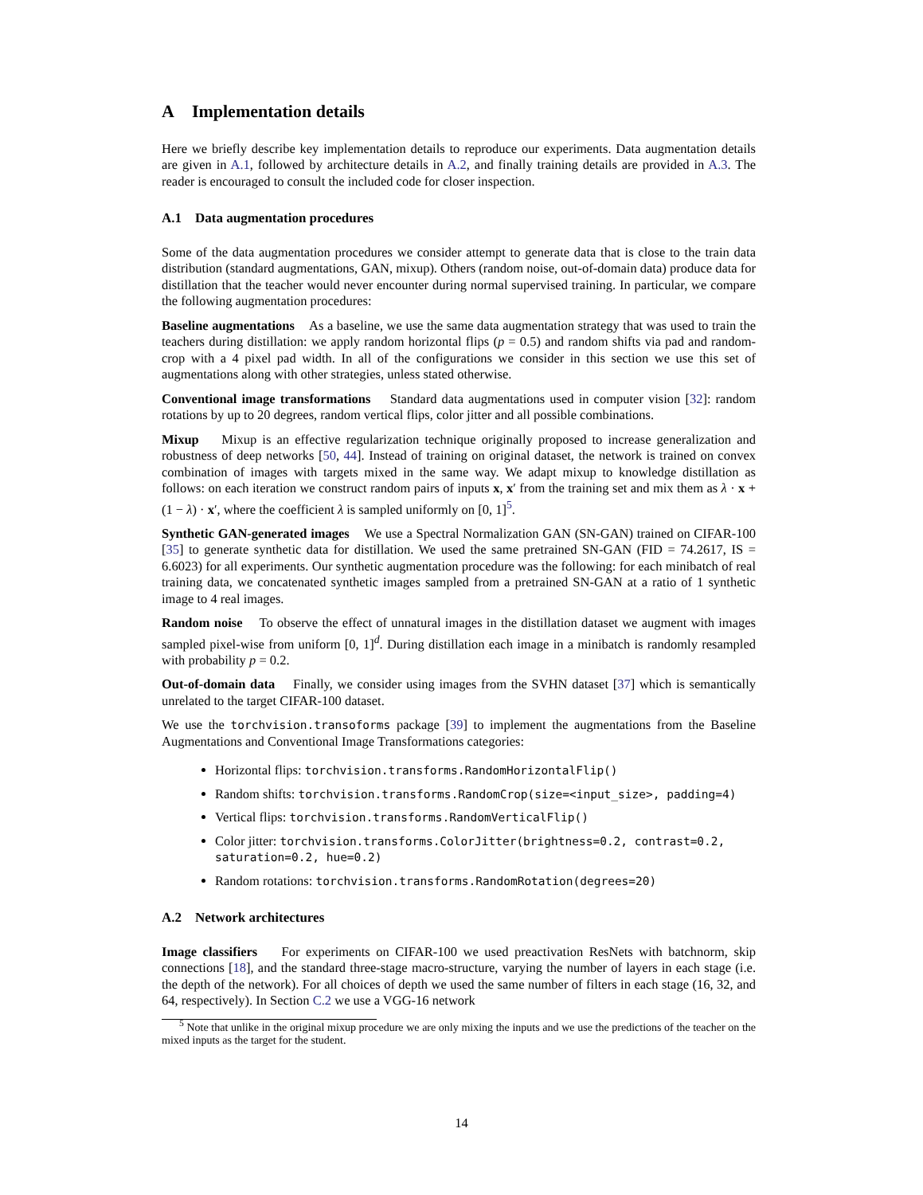A Implementation details
Here we briefly describe key implementation details to reproduce our experiments. Data augmentation details are given in A.1, followed by architecture details in A.2, and finally training details are provided in A.3. The reader is encouraged to consult the included code for closer inspection.
A.1 Data augmentation procedures
Some of the data augmentation procedures we consider attempt to generate data that is close to the train data distribution (standard augmentations, GAN, mixup). Others (random noise, out-of-domain data) produce data for distillation that the teacher would never encounter during normal supervised training. In particular, we compare the following augmentation procedures:
Baseline augmentations As a baseline, we use the same data augmentation strategy that was used to train the teachers during distillation: we apply random horizontal flips (p = 0.5) and random shifts via pad and random-crop with a 4 pixel pad width. In all of the configurations we consider in this section we use this set of augmentations along with other strategies, unless stated otherwise.
Conventional image transformations Standard data augmentations used in computer vision [32]: random rotations by up to 20 degrees, random vertical flips, color jitter and all possible combinations.
Mixup Mixup is an effective regularization technique originally proposed to increase generalization and robustness of deep networks [50, 44]. Instead of training on original dataset, the network is trained on convex combination of images with targets mixed in the same way. We adapt mixup to knowledge distillation as follows: on each iteration we construct random pairs of inputs x, x′ from the training set and mix them as λ · x + (1 − λ) · x′, where the coefficient λ is sampled uniformly on [0, 1]<sup>5</sup>.
Synthetic GAN-generated images We use a Spectral Normalization GAN (SN-GAN) trained on CIFAR-100 [35] to generate synthetic data for distillation. We used the same pretrained SN-GAN (FID = 74.2617, IS = 6.6023) for all experiments. Our synthetic augmentation procedure was the following: for each minibatch of real training data, we concatenated synthetic images sampled from a pretrained SN-GAN at a ratio of 1 synthetic image to 4 real images.
Random noise To observe the effect of unnatural images in the distillation dataset we augment with images sampled pixel-wise from uniform [0, 1]<sup>d</sup>. During distillation each image in a minibatch is randomly resampled with probability p = 0.2.
Out-of-domain data Finally, we consider using images from the SVHN dataset [37] which is semantically unrelated to the target CIFAR-100 dataset.
We use the torchvision.transoforms package [39] to implement the augmentations from the Baseline Augmentations and Conventional Image Transformations categories:
Horizontal flips: torchvision.transforms.RandomHorizontalFlip()
Random shifts: torchvision.transforms.RandomCrop(size=<input_size>, padding=4)
Vertical flips: torchvision.transforms.RandomVerticalFlip()
Color jitter: torchvision.transforms.ColorJitter(brightness=0.2, contrast=0.2, saturation=0.2, hue=0.2)
Random rotations: torchvision.transforms.RandomRotation(degrees=20)
A.2 Network architectures
Image classifiers For experiments on CIFAR-100 we used preactivation ResNets with batchnorm, skip connections [18], and the standard three-stage macro-structure, varying the number of layers in each stage (i.e. the depth of the network). For all choices of depth we used the same number of filters in each stage (16, 32, and 64, respectively). In Section C.2 we use a VGG-16 network
<sup>5</sup> Note that unlike in the original mixup procedure we are only mixing the inputs and we use the predictions of the teacher on the mixed inputs as the target for the student.
14